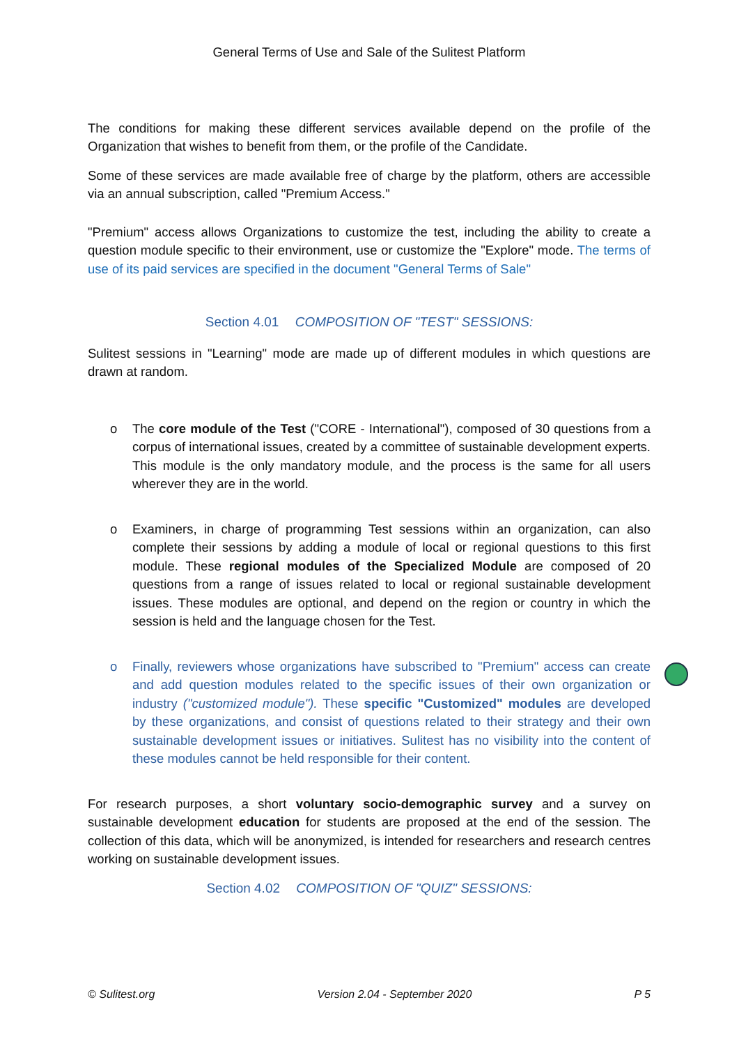General Terms of Use and Sale of the Sulitest Platform
The conditions for making these different services available depend on the profile of the Organization that wishes to benefit from them, or the profile of the Candidate.
Some of these services are made available free of charge by the platform, others are accessible via an annual subscription, called "Premium Access."
"Premium" access allows Organizations to customize the test, including the ability to create a question module specific to their environment, use or customize the "Explore" mode. The terms of use of its paid services are specified in the document "General Terms of Sale"
Section 4.01 COMPOSITION OF "TEST" SESSIONS:
Sulitest sessions in "Learning" mode are made up of different modules in which questions are drawn at random.
o The core module of the Test ("CORE - International"), composed of 30 questions from a corpus of international issues, created by a committee of sustainable development experts. This module is the only mandatory module, and the process is the same for all users wherever they are in the world.
o Examiners, in charge of programming Test sessions within an organization, can also complete their sessions by adding a module of local or regional questions to this first module. These regional modules of the Specialized Module are composed of 20 questions from a range of issues related to local or regional sustainable development issues. These modules are optional, and depend on the region or country in which the session is held and the language chosen for the Test.
o Finally, reviewers whose organizations have subscribed to "Premium" access can create and add question modules related to the specific issues of their own organization or industry ("customized module"). These specific "Customized" modules are developed by these organizations, and consist of questions related to their strategy and their own sustainable development issues or initiatives. Sulitest has no visibility into the content of these modules cannot be held responsible for their content.
For research purposes, a short voluntary socio-demographic survey and a survey on sustainable development education for students are proposed at the end of the session. The collection of this data, which will be anonymized, is intended for researchers and research centres working on sustainable development issues.
Section 4.02 COMPOSITION OF "QUIZ" SESSIONS:
© Sulitest.org Version 2.04 - September 2020 P 5